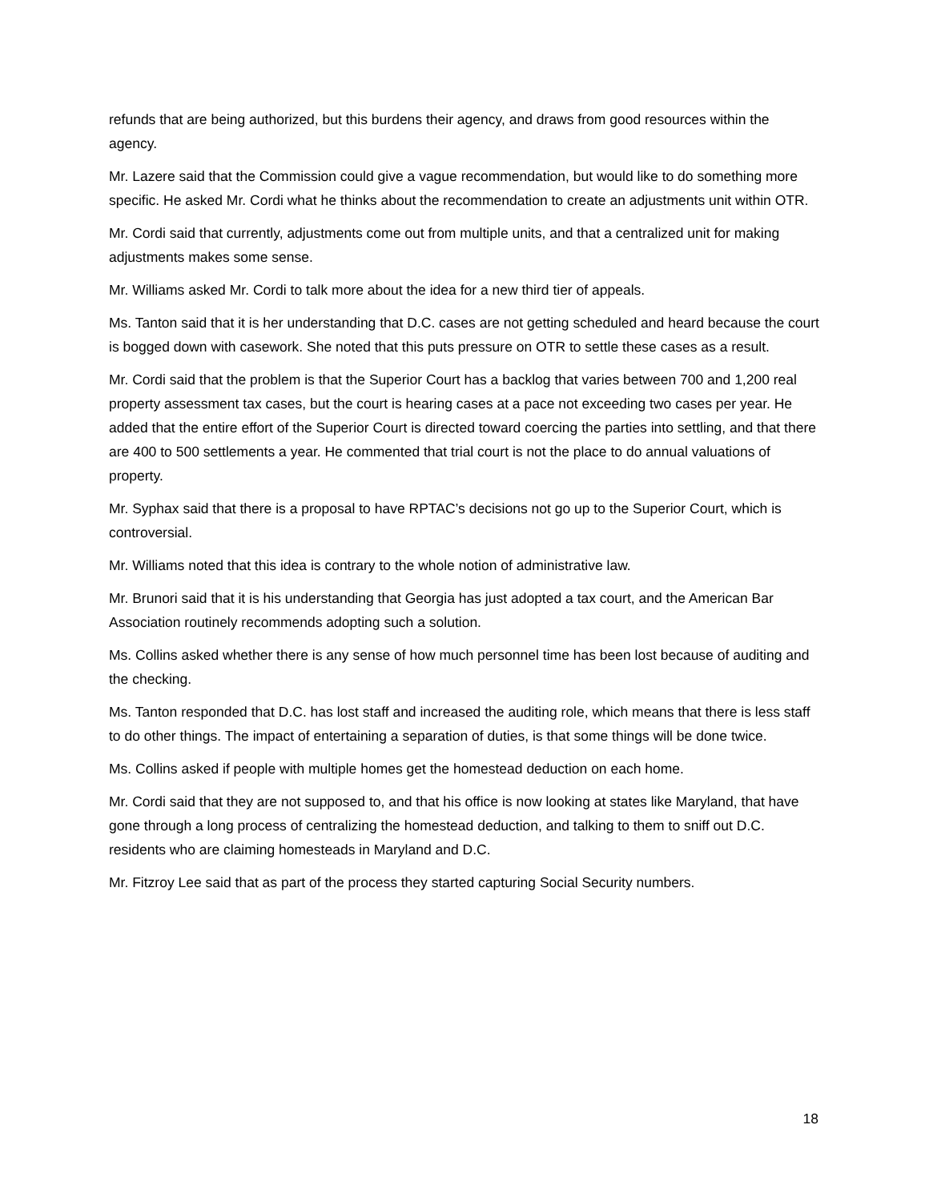refunds that are being authorized, but this burdens their agency, and draws from good resources within the agency.
Mr. Lazere said that the Commission could give a vague recommendation, but would like to do something more specific. He asked Mr. Cordi what he thinks about the recommendation to create an adjustments unit within OTR.
Mr. Cordi said that currently, adjustments come out from multiple units, and that a centralized unit for making adjustments makes some sense.
Mr. Williams asked Mr. Cordi to talk more about the idea for a new third tier of appeals.
Ms. Tanton said that it is her understanding that D.C. cases are not getting scheduled and heard because the court is bogged down with casework. She noted that this puts pressure on OTR to settle these cases as a result.
Mr. Cordi said that the problem is that the Superior Court has a backlog that varies between 700 and 1,200 real property assessment tax cases, but the court is hearing cases at a pace not exceeding two cases per year. He added that the entire effort of the Superior Court is directed toward coercing the parties into settling, and that there are 400 to 500 settlements a year. He commented that trial court is not the place to do annual valuations of property.
Mr. Syphax said that there is a proposal to have RPTAC’s decisions not go up to the Superior Court, which is controversial.
Mr. Williams noted that this idea is contrary to the whole notion of administrative law.
Mr. Brunori said that it is his understanding that Georgia has just adopted a tax court, and the American Bar Association routinely recommends adopting such a solution.
Ms. Collins asked whether there is any sense of how much personnel time has been lost because of auditing and the checking.
Ms. Tanton responded that D.C. has lost staff and increased the auditing role, which means that there is less staff to do other things. The impact of entertaining a separation of duties, is that some things will be done twice.
Ms. Collins asked if people with multiple homes get the homestead deduction on each home.
Mr. Cordi said that they are not supposed to, and that his office is now looking at states like Maryland, that have gone through a long process of centralizing the homestead deduction, and talking to them to sniff out D.C. residents who are claiming homesteads in Maryland and D.C.
Mr. Fitzroy Lee said that as part of the process they started capturing Social Security numbers.
18